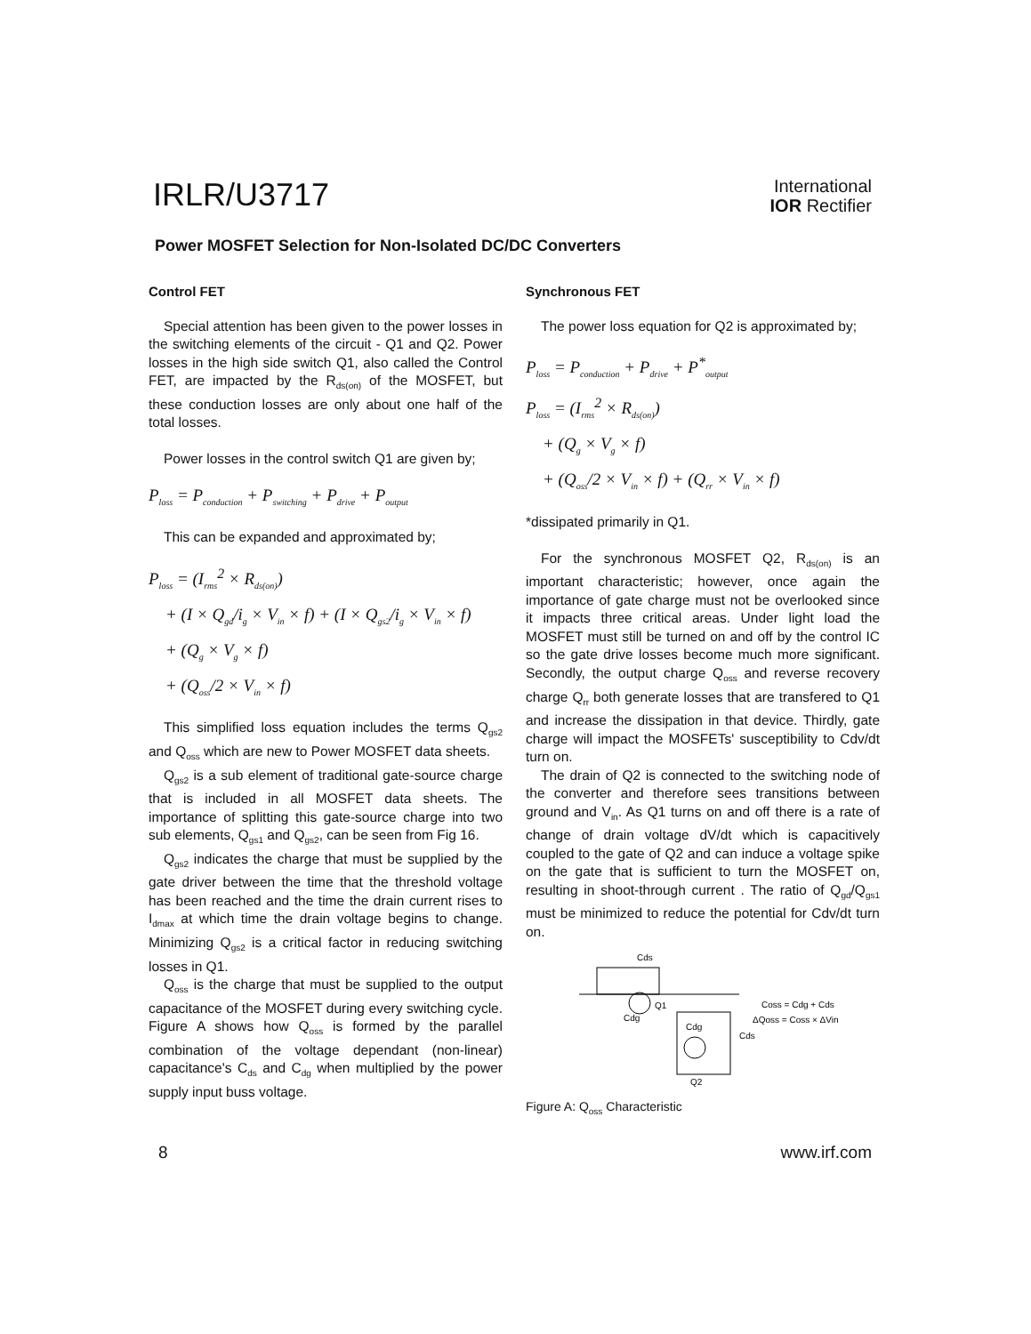IRLR/U3717
International
IOR Rectifier
Power MOSFET Selection for Non-Isolated DC/DC Converters
Control FET
Special attention has been given to the power losses in the switching elements of the circuit - Q1 and Q2. Power losses in the high side switch Q1, also called the Control FET, are impacted by the R<sub>ds(on)</sub> of the MOSFET, but these conduction losses are only about one half of the total losses.
Power losses in the control switch Q1 are given by;
P<sub>loss</sub> = P<sub>conduction</sub> + P<sub>switching</sub> + P<sub>drive</sub> + P<sub>output</sub>
This can be expanded and approximated by;
P<sub>loss</sub> = (I<sub>rms</sub><sup>2</sup> × R<sub>ds(on)</sub>)
+ (I × Q<sub>gd</sub>/i<sub>g</sub> × V<sub>in</sub> × f) + (I × Q<sub>gs2</sub>/i<sub>g</sub> × V<sub>in</sub> × f)
+ (Q<sub>g</sub> × V<sub>g</sub> × f)
+ (Q<sub>oss</sub>/2 × V<sub>in</sub> × f)
This simplified loss equation includes the terms Q<sub>gs2</sub> and Q<sub>oss</sub> which are new to Power MOSFET data sheets.
Q<sub>gs2</sub> is a sub element of traditional gate-source charge that is included in all MOSFET data sheets. The importance of splitting this gate-source charge into two sub elements, Q<sub>gs1</sub> and Q<sub>gs2</sub>, can be seen from Fig 16.
Q<sub>gs2</sub> indicates the charge that must be supplied by the gate driver between the time that the threshold voltage has been reached and the time the drain current rises to I<sub>dmax</sub> at which time the drain voltage begins to change. Minimizing Q<sub>gs2</sub> is a critical factor in reducing switching losses in Q1.
Q<sub>oss</sub> is the charge that must be supplied to the output capacitance of the MOSFET during every switching cycle. Figure A shows how Q<sub>oss</sub> is formed by the parallel combination of the voltage dependant (non-linear) capacitance's C<sub>ds</sub> and C<sub>dg</sub> when multiplied by the power supply input buss voltage.
Synchronous FET
The power loss equation for Q2 is approximated by;
P<sub>loss</sub> = P<sub>conduction</sub> + P<sub>drive</sub> + P<sup>*</sup><sub>output</sub>
P<sub>loss</sub> = (I<sub>rms</sub><sup>2</sup> × R<sub>ds(on)</sub>)
+ (Q<sub>g</sub> × V<sub>g</sub> × f)
+ (Q<sub>oss</sub>/2 × V<sub>in</sub> × f) + (Q<sub>rr</sub> × V<sub>in</sub> × f)
*dissipated primarily in Q1.
For the synchronous MOSFET Q2, R<sub>ds(on)</sub> is an important characteristic; however, once again the importance of gate charge must not be overlooked since it impacts three critical areas. Under light load the MOSFET must still be turned on and off by the control IC so the gate drive losses become much more significant. Secondly, the output charge Q<sub>oss</sub> and reverse recovery charge Q<sub>rr</sub> both generate losses that are transfered to Q1 and increase the dissipation in that device. Thirdly, gate charge will impact the MOSFETs' susceptibility to Cdv/dt turn on.
The drain of Q2 is connected to the switching node of the converter and therefore sees transitions between ground and V<sub>in</sub>. As Q1 turns on and off there is a rate of change of drain voltage dV/dt which is capacitively coupled to the gate of Q2 and can induce a voltage spike on the gate that is sufficient to turn the MOSFET on, resulting in shoot-through current . The ratio of Q<sub>gd</sub>/Q<sub>gs1</sub> must be minimized to reduce the potential for Cdv/dt turn on.
Cds
Q1
Cdg
Cdg
Cds
Q2
Coss = Cdg + Cds
ΔQoss = Coss × ΔVin
Figure A: Q<sub>oss</sub> Characteristic
8 www.irf.com